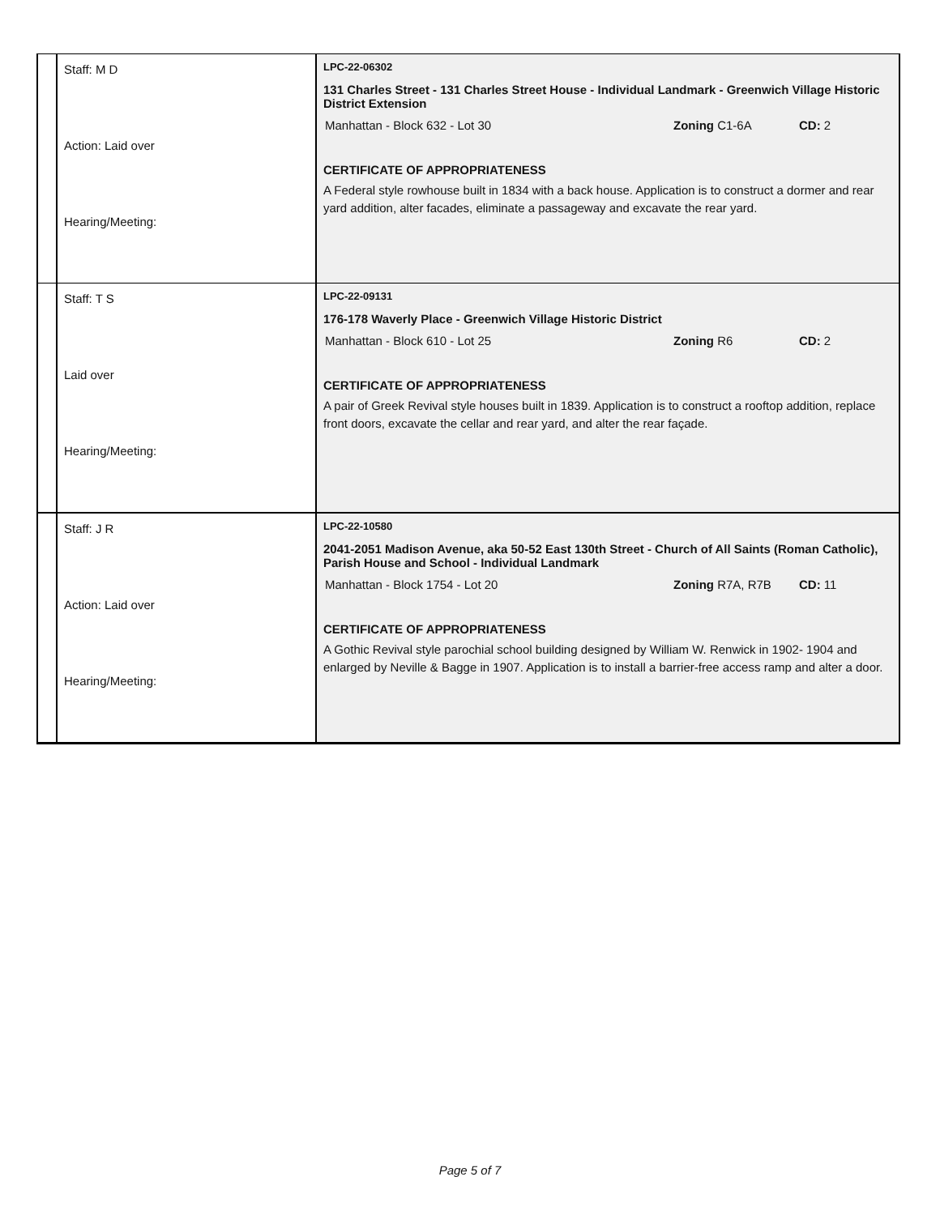| | Staff: M D Action: Laid over Hearing/Meeting: | LPC-22-06302 131 Charles Street - 131 Charles Street House - Individual Landmark - Greenwich Village Historic District Extension Manhattan - Block 632 - Lot 30 Zoning C1-6A CD: 2 CERTIFICATE OF APPROPRIATENESS A Federal style rowhouse built in 1834 with a back house. Application is to construct a dormer and rear yard addition, alter facades, eliminate a passageway and excavate the rear yard. |
| | Staff: T S Laid over Hearing/Meeting: | LPC-22-09131 176-178 Waverly Place - Greenwich Village Historic District Manhattan - Block 610 - Lot 25 Zoning R6 CD: 2 CERTIFICATE OF APPROPRIATENESS A pair of Greek Revival style houses built in 1839. Application is to construct a rooftop addition, replace front doors, excavate the cellar and rear yard, and alter the rear façade. |
| | Staff: J R Action: Laid over Hearing/Meeting: | LPC-22-10580 2041-2051 Madison Avenue, aka 50-52 East 130th Street - Church of All Saints (Roman Catholic), Parish House and School - Individual Landmark Manhattan - Block 1754 - Lot 20 Zoning R7A, R7B CD: 11 CERTIFICATE OF APPROPRIATENESS A Gothic Revival style parochial school building designed by William W. Renwick in 1902- 1904 and enlarged by Neville & Bagge in 1907. Application is to install a barrier-free access ramp and alter a door. |
Page 5 of 7